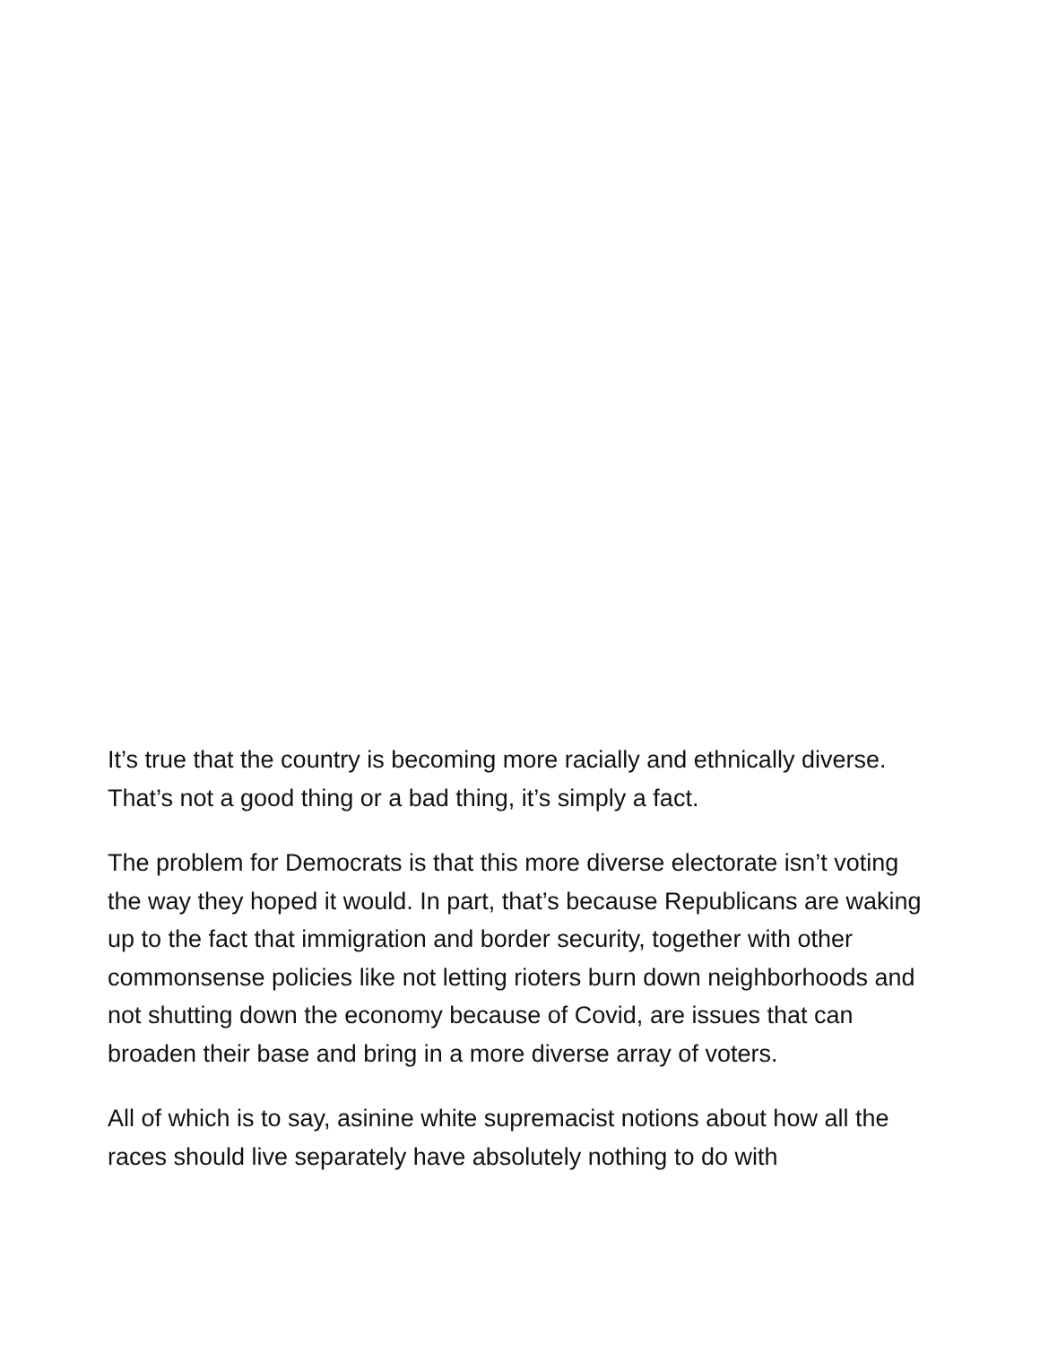It’s true that the country is becoming more racially and ethnically diverse. That’s not a good thing or a bad thing, it’s simply a fact.
The problem for Democrats is that this more diverse electorate isn’t voting the way they hoped it would. In part, that’s because Republicans are waking up to the fact that immigration and border security, together with other commonsense policies like not letting rioters burn down neighborhoods and not shutting down the economy because of Covid, are issues that can broaden their base and bring in a more diverse array of voters.
All of which is to say, asinine white supremacist notions about how all the races should live separately have absolutely nothing to do with